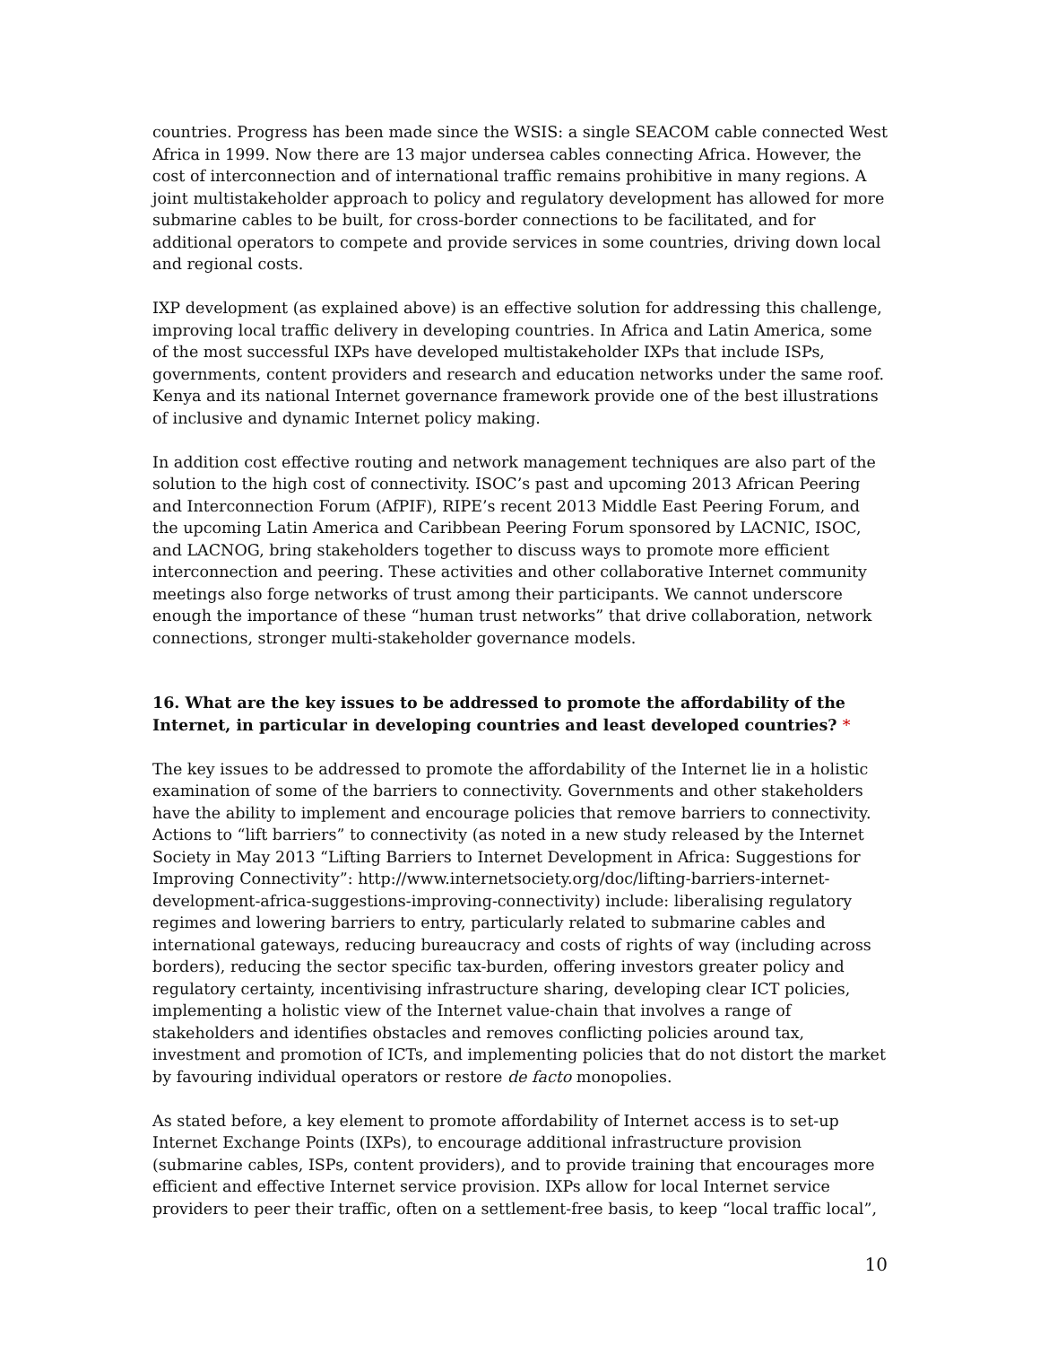countries. Progress has been made since the WSIS: a single SEACOM cable connected West Africa in 1999. Now there are 13 major undersea cables connecting Africa. However, the cost of interconnection and of international traffic remains prohibitive in many regions. A joint multistakeholder approach to policy and regulatory development has allowed for more submarine cables to be built, for cross-border connections to be facilitated, and for additional operators to compete and provide services in some countries, driving down local and regional costs.
IXP development (as explained above) is an effective solution for addressing this challenge, improving local traffic delivery in developing countries. In Africa and Latin America, some of the most successful IXPs have developed multistakeholder IXPs that include ISPs, governments, content providers and research and education networks under the same roof. Kenya and its national Internet governance framework provide one of the best illustrations of inclusive and dynamic Internet policy making.
In addition cost effective routing and network management techniques are also part of the solution to the high cost of connectivity. ISOC’s past and upcoming 2013 African Peering and Interconnection Forum (AfPIF), RIPE’s recent 2013 Middle East Peering Forum, and the upcoming Latin America and Caribbean Peering Forum sponsored by LACNIC, ISOC, and LACNOG, bring stakeholders together to discuss ways to promote more efficient interconnection and peering. These activities and other collaborative Internet community meetings also forge networks of trust among their participants. We cannot underscore enough the importance of these “human trust networks” that drive collaboration, network connections, stronger multi-stakeholder governance models.
16. What are the key issues to be addressed to promote the affordability of the Internet, in particular in developing countries and least developed countries? *
The key issues to be addressed to promote the affordability of the Internet lie in a holistic examination of some of the barriers to connectivity. Governments and other stakeholders have the ability to implement and encourage policies that remove barriers to connectivity. Actions to “lift barriers” to connectivity (as noted in a new study released by the Internet Society in May 2013 “Lifting Barriers to Internet Development in Africa: Suggestions for Improving Connectivity”: http://www.internetsociety.org/doc/lifting-barriers-internet-development-africa-suggestions-improving-connectivity) include: liberalising regulatory regimes and lowering barriers to entry, particularly related to submarine cables and international gateways, reducing bureaucracy and costs of rights of way (including across borders), reducing the sector specific tax-burden, offering investors greater policy and regulatory certainty, incentivising infrastructure sharing, developing clear ICT policies, implementing a holistic view of the Internet value-chain that involves a range of stakeholders and identifies obstacles and removes conflicting policies around tax, investment and promotion of ICTs, and implementing policies that do not distort the market by favouring individual operators or restore de facto monopolies.
As stated before, a key element to promote affordability of Internet access is to set-up Internet Exchange Points (IXPs), to encourage additional infrastructure provision (submarine cables, ISPs, content providers), and to provide training that encourages more efficient and effective Internet service provision. IXPs allow for local Internet service providers to peer their traffic, often on a settlement-free basis, to keep “local traffic local”,
10